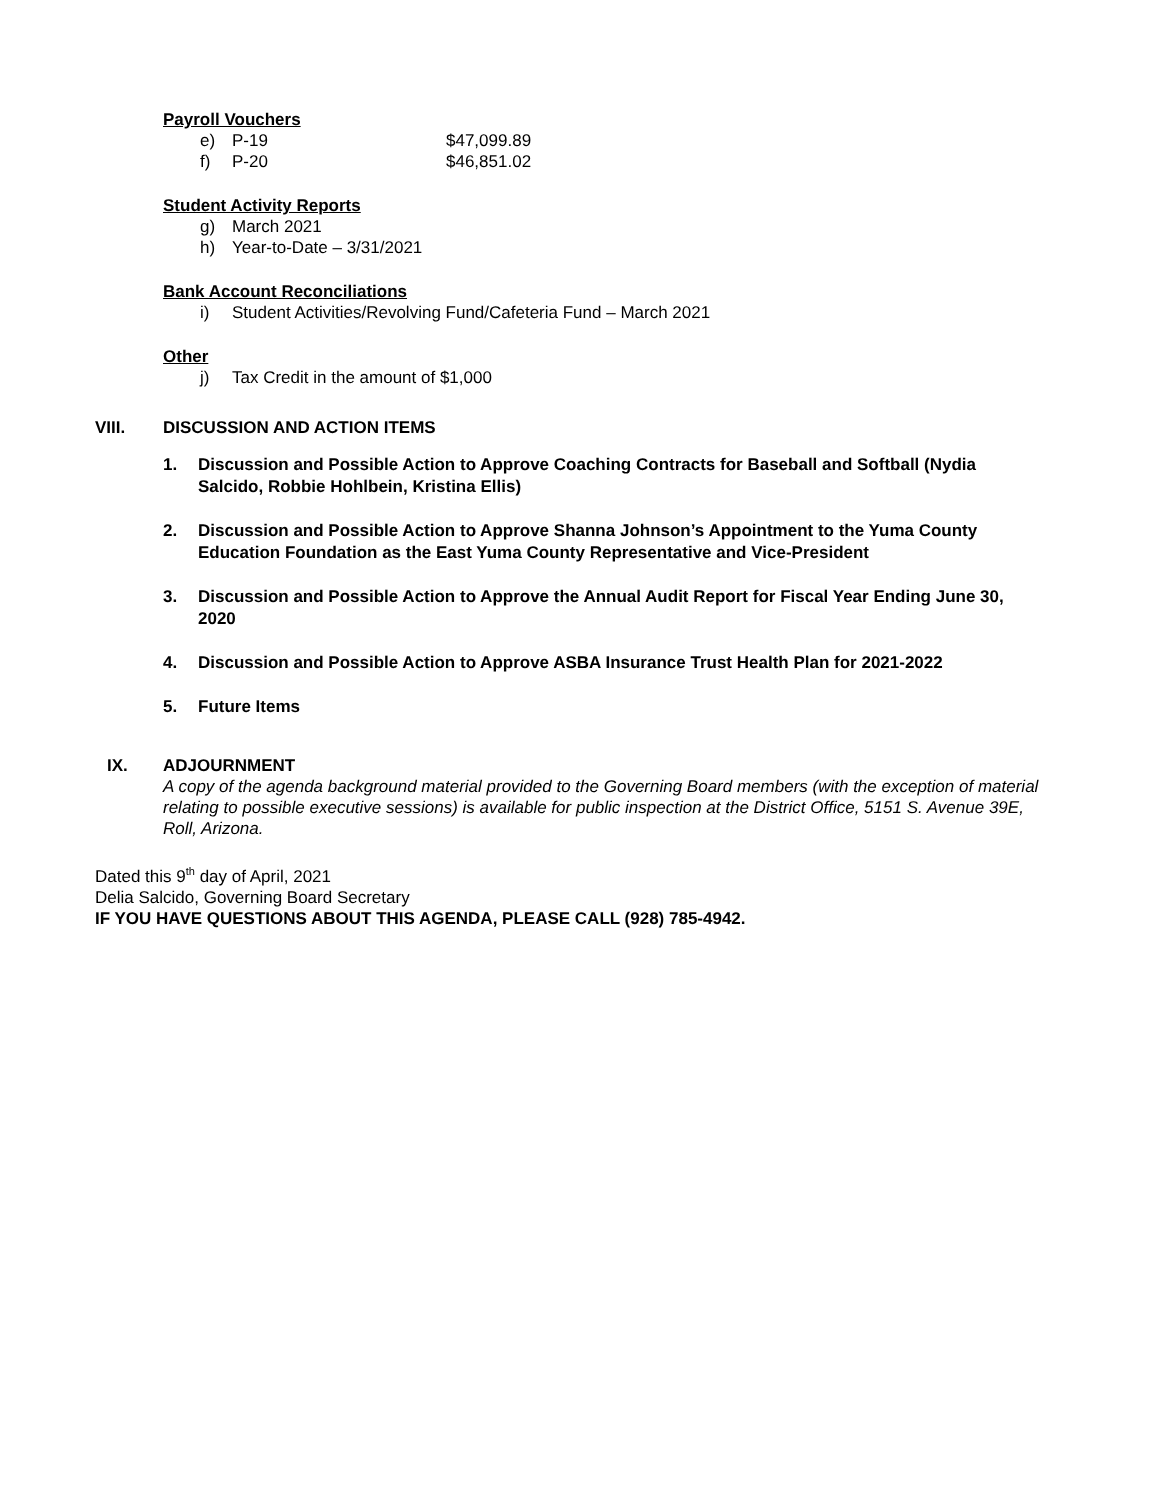Payroll Vouchers
e) P-19 $47,099.89
f) P-20 $46,851.02
Student Activity Reports
g) March 2021
h) Year-to-Date – 3/31/2021
Bank Account Reconciliations
i) Student Activities/Revolving Fund/Cafeteria Fund – March 2021
Other
j) Tax Credit in the amount of $1,000
VIII. DISCUSSION AND ACTION ITEMS
1. Discussion and Possible Action to Approve Coaching Contracts for Baseball and Softball (Nydia Salcido, Robbie Hohlbein, Kristina Ellis)
2. Discussion and Possible Action to Approve Shanna Johnson’s Appointment to the Yuma County Education Foundation as the East Yuma County Representative and Vice-President
3. Discussion and Possible Action to Approve the Annual Audit Report for Fiscal Year Ending June 30, 2020
4. Discussion and Possible Action to Approve ASBA Insurance Trust Health Plan for 2021-2022
5. Future Items
IX. ADJOURNMENT
A copy of the agenda background material provided to the Governing Board members (with the exception of material relating to possible executive sessions) is available for public inspection at the District Office, 5151 S. Avenue 39E, Roll, Arizona.
Dated this 9<sup>th</sup> day of April, 2021
Delia Salcido, Governing Board Secretary
IF YOU HAVE QUESTIONS ABOUT THIS AGENDA, PLEASE CALL (928) 785-4942.